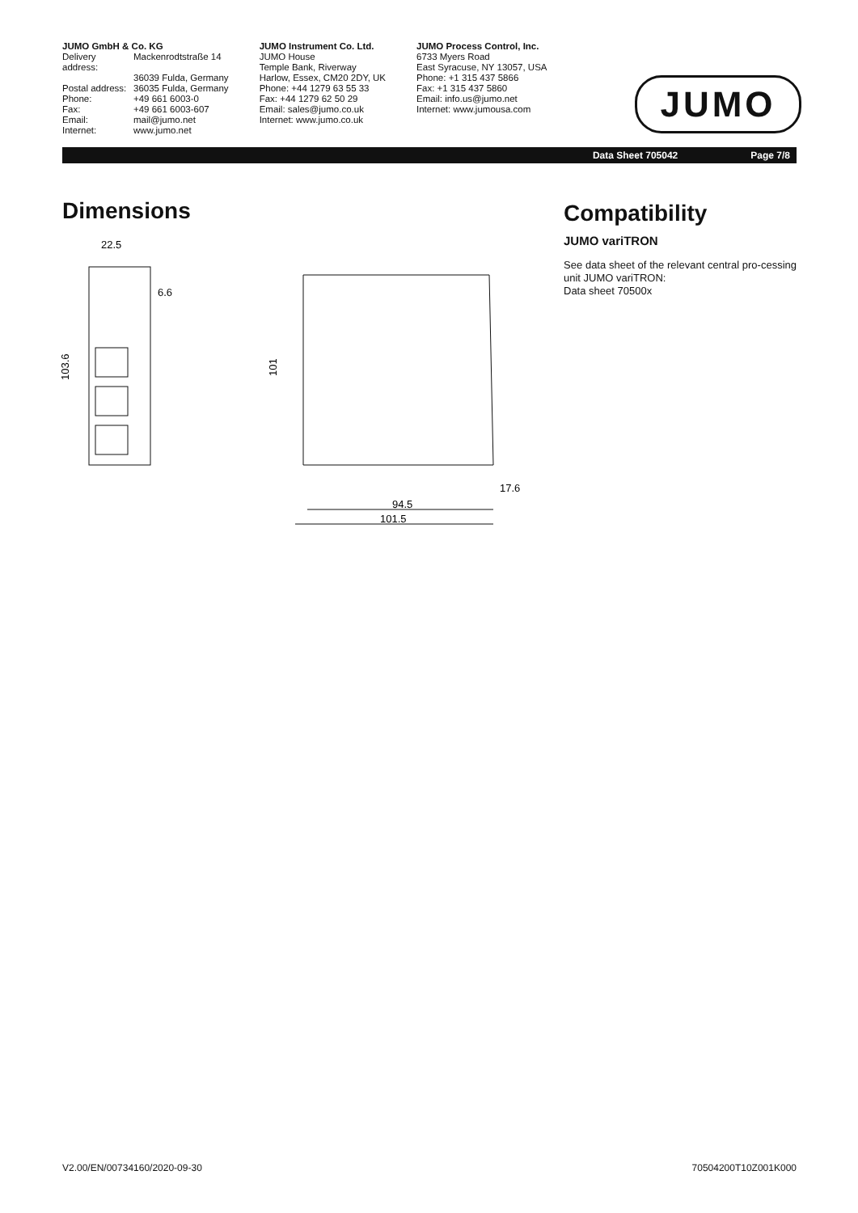JUMO GmbH & Co. KG
Delivery address: Mackenrodtstraße 14 36039 Fulda, Germany Postal address: 36035 Fulda, Germany Phone: +49 661 6003-0 Fax: +49 661 6003-607 Email: mail@jumo.net Internet: www.jumo.net
JUMO Instrument Co. Ltd.
JUMO House
Temple Bank, Riverway
Harlow, Essex, CM20 2DY, UK
Phone: +44 1279 63 55 33
Fax: +44 1279 62 50 29
Email: sales@jumo.co.uk
Internet: www.jumo.co.uk
JUMO Process Control, Inc.
6733 Myers Road
East Syracuse, NY 13057, USA
Phone: +1 315 437 5866
Fax: +1 315 437 5860
Email: info.us@jumo.net
Internet: www.jumousa.com
JUMO
Data Sheet 705042 Page 7/8
Dimensions Compatibility
22.5
6.6
103.6
101
94.5
101.5
17.6
JUMO variTRON
See data sheet of the relevant central pro-cessing unit JUMO variTRON:
Data sheet 70500x
V2.00/EN/00734160/2020-09-30 70504200T10Z001K000